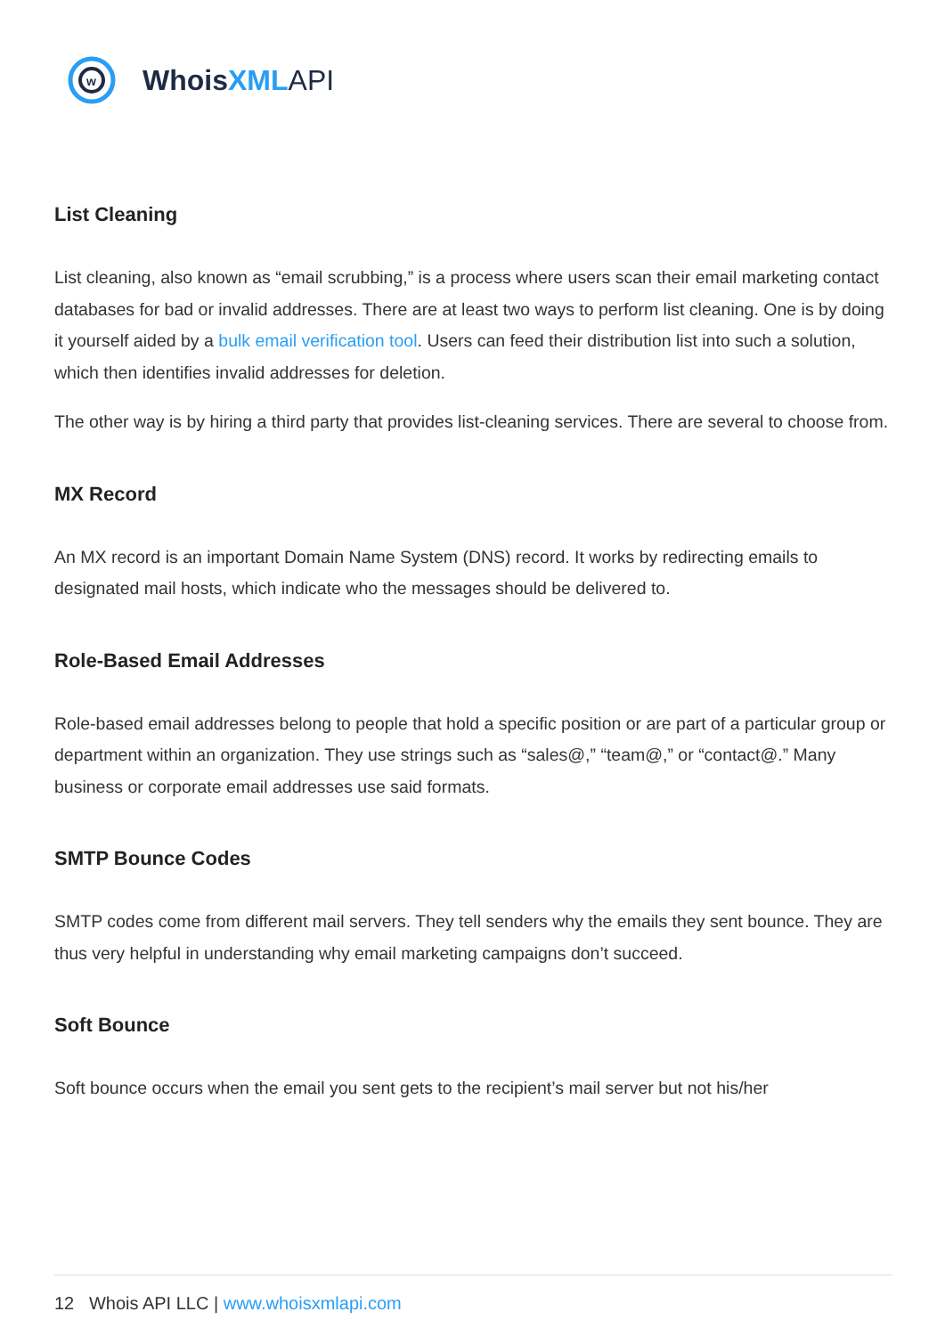w
Whois XML API
List Cleaning
List cleaning, also known as “email scrubbing,” is a process where users scan their email marketing contact databases for bad or invalid addresses. There are at least two ways to perform list cleaning. One is by doing it yourself aided by a bulk email verification tool. Users can feed their distribution list into such a solution, which then identifies invalid addresses for deletion.
The other way is by hiring a third party that provides list-cleaning services. There are several to choose from.
MX Record
An MX record is an important Domain Name System (DNS) record. It works by redirecting emails to designated mail hosts, which indicate who the messages should be delivered to.
Role-Based Email Addresses
Role-based email addresses belong to people that hold a specific position or are part of a particular group or department within an organization. They use strings such as “sales@,” “team@,” or “contact@.” Many business or corporate email addresses use said formats.
SMTP Bounce Codes
SMTP codes come from different mail servers. They tell senders why the emails they sent bounce. They are thus very helpful in understanding why email marketing campaigns don’t succeed.
Soft Bounce
Soft bounce occurs when the email you sent gets to the recipient’s mail server but not his/her
12 Whois API LLC | www.whoisxmlapi.com